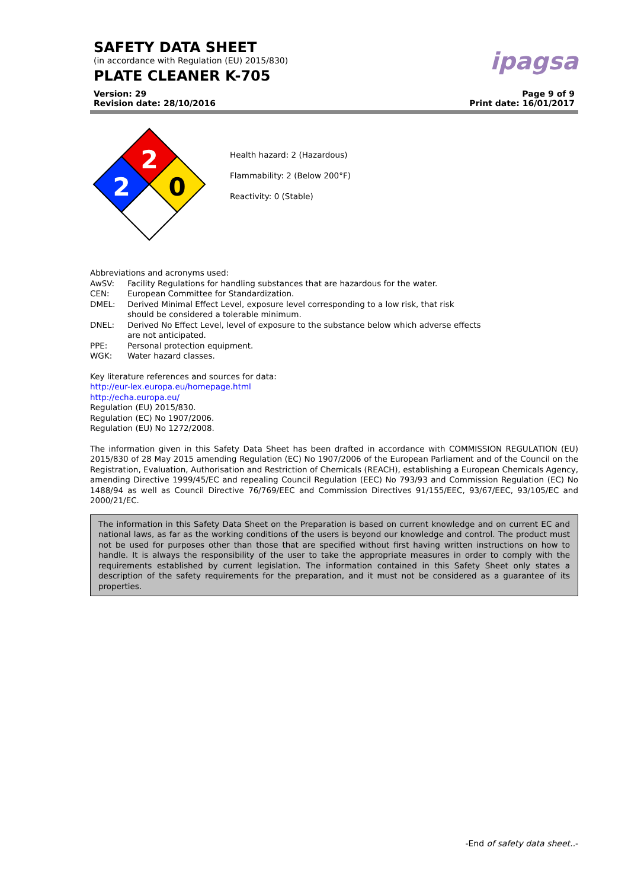SAFETY DATA SHEET
(in accordance with Regulation (EU) 2015/830)
PLATE CLEANER K-705
ipagsa
Version: 29
Revision date: 28/10/2016
Page 9 of 9
Print date: 16/01/2017
2
2
0
Health hazard: 2 (Hazardous)
Flammability: 2 (Below 200°F)
Reactivity: 0 (Stable)
Abbreviations and acronyms used:
AwSV:
Facility Regulations for handling substances that are hazardous for the water.
CEN:
European Committee for Standardization.
DMEL:
Derived Minimal Effect Level, exposure level corresponding to a low risk, that risk should be considered a tolerable minimum.
DNEL:
Derived No Effect Level, level of exposure to the substance below which adverse effects are not anticipated.
PPE:
Personal protection equipment.
WGK:
Water hazard classes.
Key literature references and sources for data:
http://eur-lex.europa.eu/homepage.html
http://echa.europa.eu/
Regulation (EU) 2015/830.
Regulation (EC) No 1907/2006.
Regulation (EU) No 1272/2008.
The information given in this Safety Data Sheet has been drafted in accordance with COMMISSION REGULATION (EU) 2015/830 of 28 May 2015 amending Regulation (EC) No 1907/2006 of the European Parliament and of the Council on the Registration, Evaluation, Authorisation and Restriction of Chemicals (REACH), establishing a European Chemicals Agency, amending Directive 1999/45/EC and repealing Council Regulation (EEC) No 793/93 and Commission Regulation (EC) No 1488/94 as well as Council Directive 76/769/EEC and Commission Directives 91/155/EEC, 93/67/EEC, 93/105/EC and 2000/21/EC.
The information in this Safety Data Sheet on the Preparation is based on current knowledge and on current EC and national laws, as far as the working conditions of the users is beyond our knowledge and control. The product must not be used for purposes other than those that are specified without first having written instructions on how to handle. It is always the responsibility of the user to take the appropriate measures in order to comply with the requirements established by current legislation. The information contained in this Safety Sheet only states a description of the safety requirements for the preparation, and it must not be considered as a guarantee of its properties.
-End of safety data sheet..-